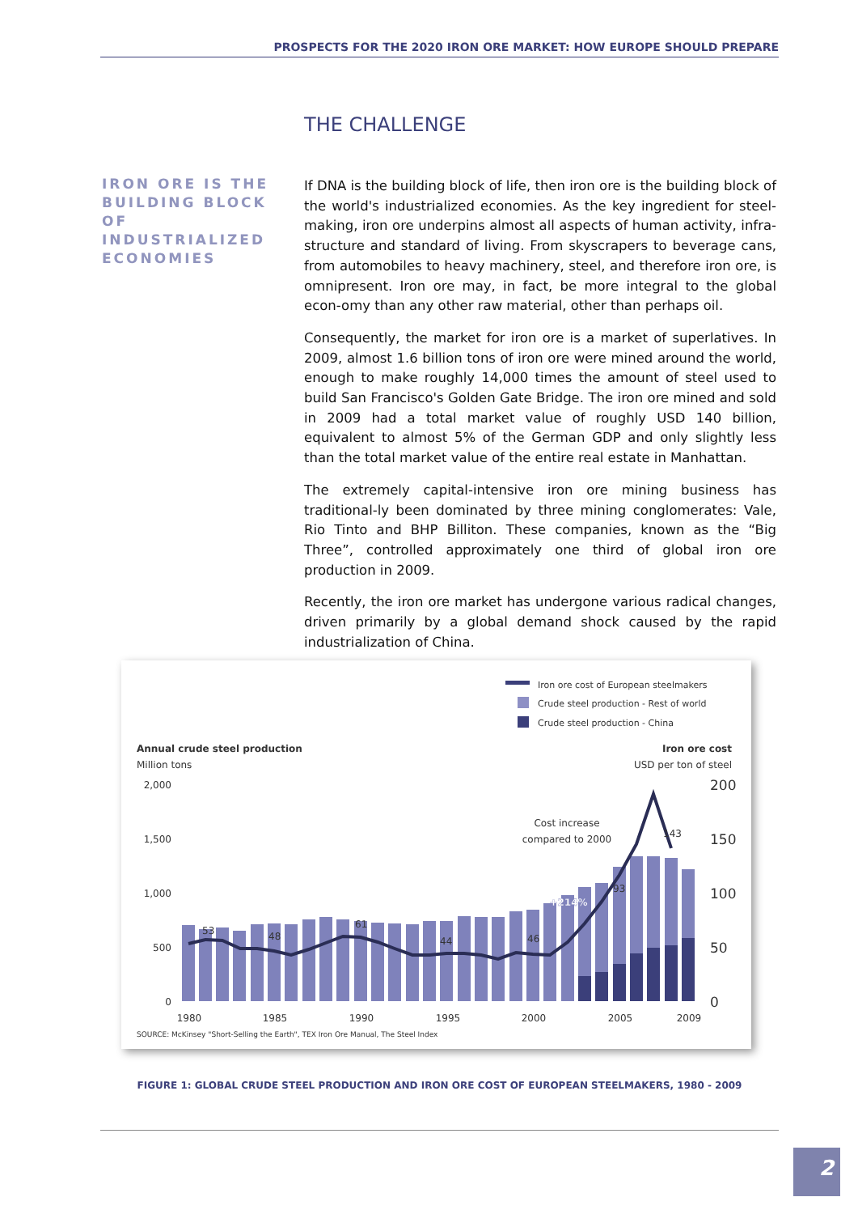PROSPECTS FOR THE 2020 IRON ORE MARKET: HOW EUROPE SHOULD PREPARE
THE CHALLENGE
IRON ORE IS THE BUILDING BLOCK OF INDUSTRIALIZED ECONOMIES
If DNA is the building block of life, then iron ore is the building block of the world's industrialized economies. As the key ingredient for steel-making, iron ore underpins almost all aspects of human activity, infra-structure and standard of living. From skyscrapers to beverage cans, from automobiles to heavy machinery, steel, and therefore iron ore, is omnipresent. Iron ore may, in fact, be more integral to the global econ-omy than any other raw material, other than perhaps oil.
Consequently, the market for iron ore is a market of superlatives. In 2009, almost 1.6 billion tons of iron ore were mined around the world, enough to make roughly 14,000 times the amount of steel used to build San Francisco's Golden Gate Bridge. The iron ore mined and sold in 2009 had a total market value of roughly USD 140 billion, equivalent to almost 5% of the German GDP and only slightly less than the total market value of the entire real estate in Manhattan.
The extremely capital-intensive iron ore mining business has traditional-ly been dominated by three mining conglomerates: Vale, Rio Tinto and BHP Billiton. These companies, known as the “Big Three”, controlled approximately one third of global iron ore production in 2009.
Recently, the iron ore market has undergone various radical changes, driven primarily by a global demand shock caused by the rapid industrialization of China.
Iron ore cost of European steelmakers
Crude steel production - Rest of world
Crude steel production - China
Annual crude steel production
Million tons
Iron ore cost
USD per ton of steel
2,000
1,500
1,000
500
0
200
150
100
50
0
53
48
61
44
46
93
143
Cost increase
compared to 2000
+214%
1980
1985
1990
1995
2000
2005
2009
SOURCE: McKinsey "Short-Selling the Earth", TEX Iron Ore Manual, The Steel Index
FIGURE 1: GLOBAL CRUDE STEEL PRODUCTION AND IRON ORE COST OF EUROPEAN STEELMAKERS, 1980 - 2009
2